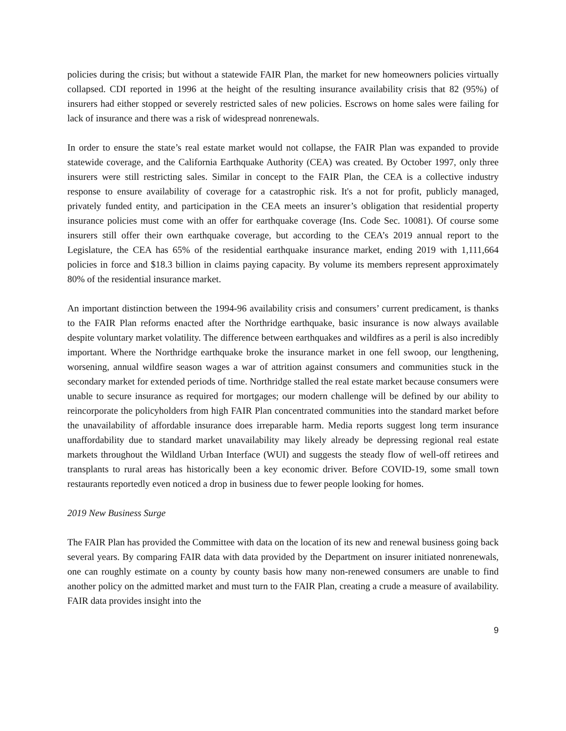policies during the crisis; but without a statewide FAIR Plan, the market for new homeowners policies virtually collapsed. CDI reported in 1996 at the height of the resulting insurance availability crisis that 82 (95%) of insurers had either stopped or severely restricted sales of new policies. Escrows on home sales were failing for lack of insurance and there was a risk of widespread nonrenewals.
In order to ensure the state’s real estate market would not collapse, the FAIR Plan was expanded to provide statewide coverage, and the California Earthquake Authority (CEA) was created. By October 1997, only three insurers were still restricting sales. Similar in concept to the FAIR Plan, the CEA is a collective industry response to ensure availability of coverage for a catastrophic risk. It's a not for profit, publicly managed, privately funded entity, and participation in the CEA meets an insurer’s obligation that residential property insurance policies must come with an offer for earthquake coverage (Ins. Code Sec. 10081). Of course some insurers still offer their own earthquake coverage, but according to the CEA’s 2019 annual report to the Legislature, the CEA has 65% of the residential earthquake insurance market, ending 2019 with 1,111,664 policies in force and $18.3 billion in claims paying capacity. By volume its members represent approximately 80% of the residential insurance market.
An important distinction between the 1994-96 availability crisis and consumers’ current predicament, is thanks to the FAIR Plan reforms enacted after the Northridge earthquake, basic insurance is now always available despite voluntary market volatility. The difference between earthquakes and wildfires as a peril is also incredibly important. Where the Northridge earthquake broke the insurance market in one fell swoop, our lengthening, worsening, annual wildfire season wages a war of attrition against consumers and communities stuck in the secondary market for extended periods of time. Northridge stalled the real estate market because consumers were unable to secure insurance as required for mortgages; our modern challenge will be defined by our ability to reincorporate the policyholders from high FAIR Plan concentrated communities into the standard market before the unavailability of affordable insurance does irreparable harm. Media reports suggest long term insurance unaffordability due to standard market unavailability may likely already be depressing regional real estate markets throughout the Wildland Urban Interface (WUI) and suggests the steady flow of well-off retirees and transplants to rural areas has historically been a key economic driver. Before COVID-19, some small town restaurants reportedly even noticed a drop in business due to fewer people looking for homes.
2019 New Business Surge
The FAIR Plan has provided the Committee with data on the location of its new and renewal business going back several years. By comparing FAIR data with data provided by the Department on insurer initiated nonrenewals, one can roughly estimate on a county by county basis how many non-renewed consumers are unable to find another policy on the admitted market and must turn to the FAIR Plan, creating a crude a measure of availability. FAIR data provides insight into the
9